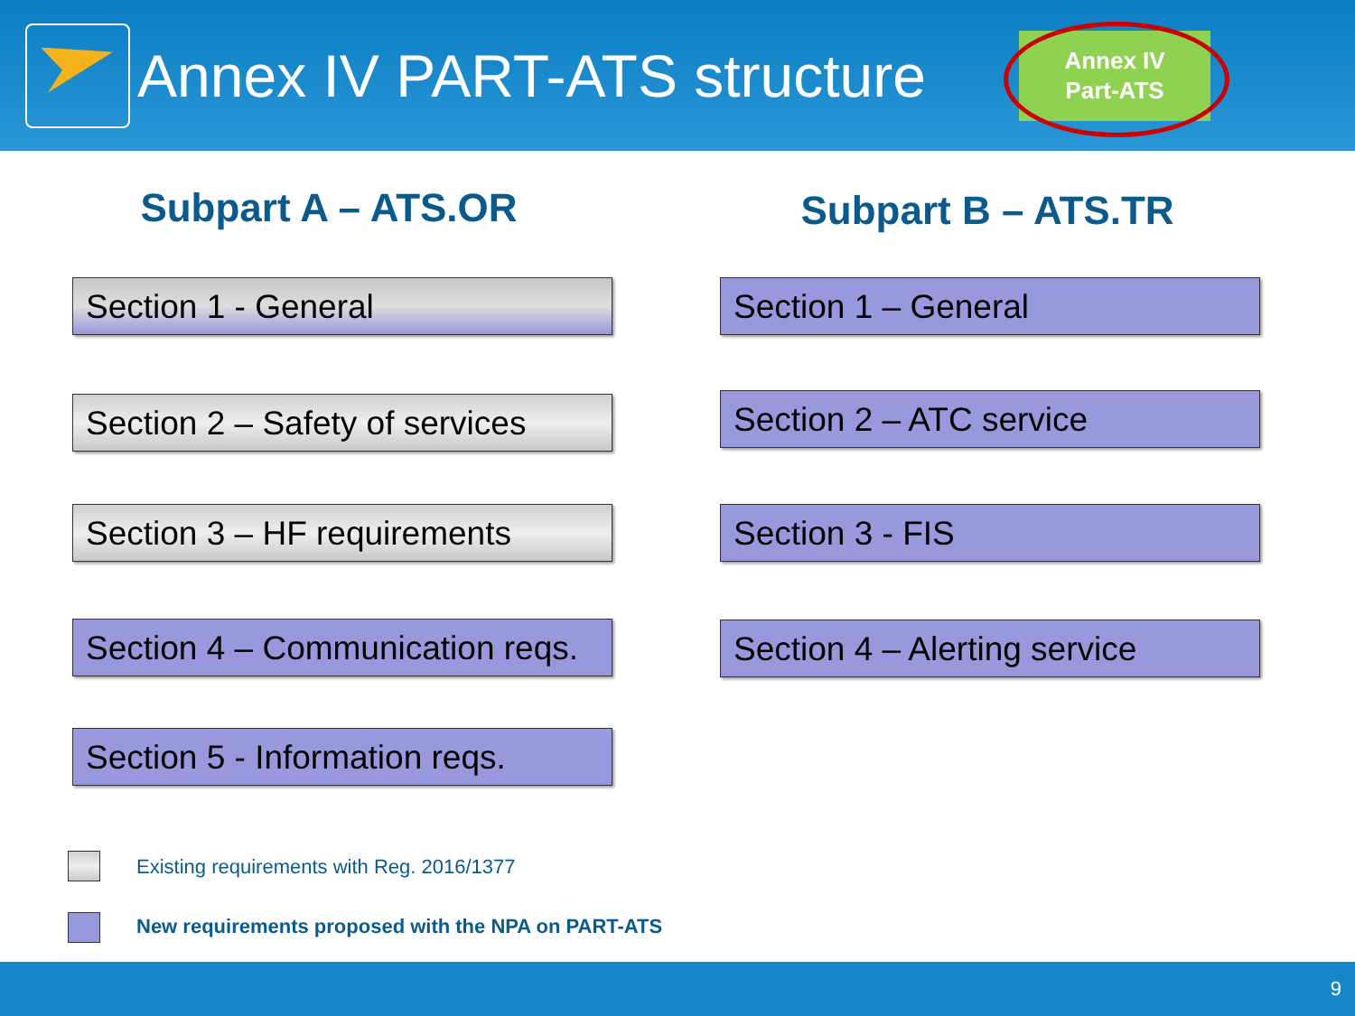Annex IV PART-ATS structure
Annex IV
Part-ATS
Subpart A – ATS.OR Subpart B – ATS.TR
Section 1 - General Section 1 – General
Section 2 – Safety of services
Section 2 – ATC service
Section 3 – HF requirements
Section 3 - FIS
Section 4 – Communication reqs.
Section 4 – Alerting service
Section 5 - Information reqs.
Existing requirements with Reg. 2016/1377
New requirements proposed with the NPA on PART-ATS
9